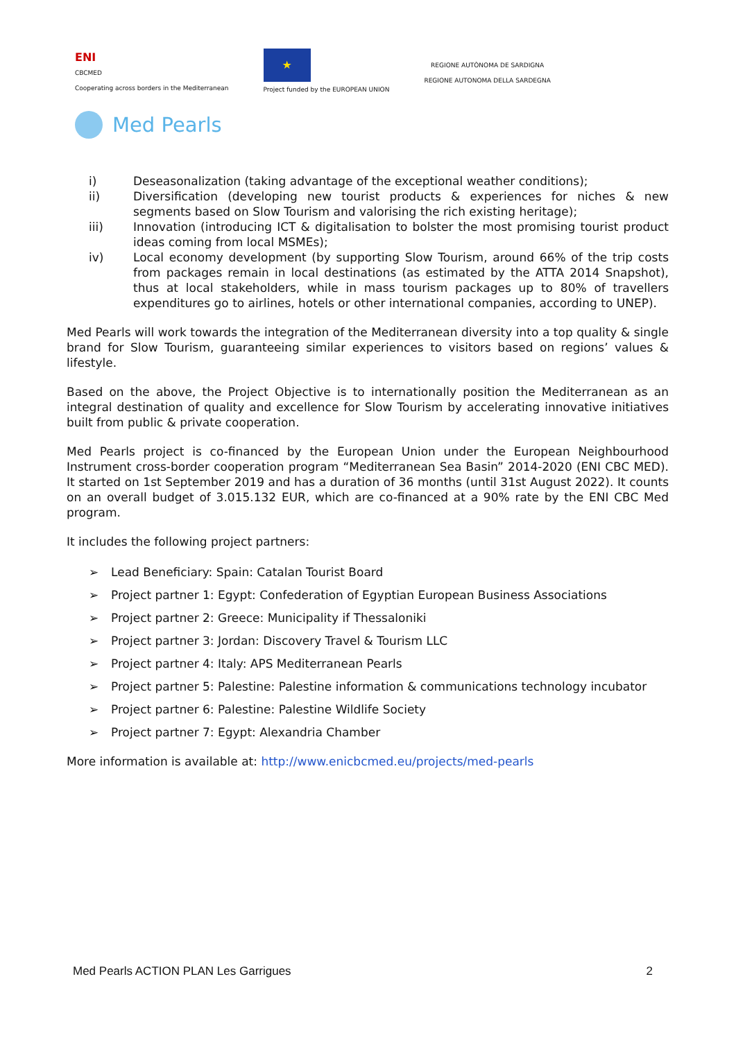ENI
CBCMED
Cooperating across borders in the Mediterranean
★
Project funded by the EUROPEAN UNION
REGIONE AUTÒNOMA DE SARDIGNA
REGIONE AUTONOMA DELLA SARDEGNA
Med Pearls
i) Deseasonalization (taking advantage of the exceptional weather conditions);
ii) Diversification (developing new tourist products & experiences for niches & new segments based on Slow Tourism and valorising the rich existing heritage);
iii) Innovation (introducing ICT & digitalisation to bolster the most promising tourist product ideas coming from local MSMEs);
iv) Local economy development (by supporting Slow Tourism, around 66% of the trip costs from packages remain in local destinations (as estimated by the ATTA 2014 Snapshot), thus at local stakeholders, while in mass tourism packages up to 80% of travellers expenditures go to airlines, hotels or other international companies, according to UNEP).
Med Pearls will work towards the integration of the Mediterranean diversity into a top quality & single brand for Slow Tourism, guaranteeing similar experiences to visitors based on regions’ values & lifestyle.
Based on the above, the Project Objective is to internationally position the Mediterranean as an integral destination of quality and excellence for Slow Tourism by accelerating innovative initiatives built from public & private cooperation.
Med Pearls project is co-financed by the European Union under the European Neighbourhood Instrument cross-border cooperation program “Mediterranean Sea Basin” 2014-2020 (ENI CBC MED). It started on 1st September 2019 and has a duration of 36 months (until 31st August 2022). It counts on an overall budget of 3.015.132 EUR, which are co-financed at a 90% rate by the ENI CBC Med program.
It includes the following project partners:
➢ Lead Beneficiary: Spain: Catalan Tourist Board
➢ Project partner 1: Egypt: Confederation of Egyptian European Business Associations
➢ Project partner 2: Greece: Municipality if Thessaloniki
➢ Project partner 3: Jordan: Discovery Travel & Tourism LLC
➢ Project partner 4: Italy: APS Mediterranean Pearls
➢ Project partner 5: Palestine: Palestine information & communications technology incubator
➢ Project partner 6: Palestine: Palestine Wildlife Society
➢ Project partner 7: Egypt: Alexandria Chamber
More information is available at: http://www.enicbcmed.eu/projects/med-pearls
Med Pearls ACTION PLAN Les Garrigues 2